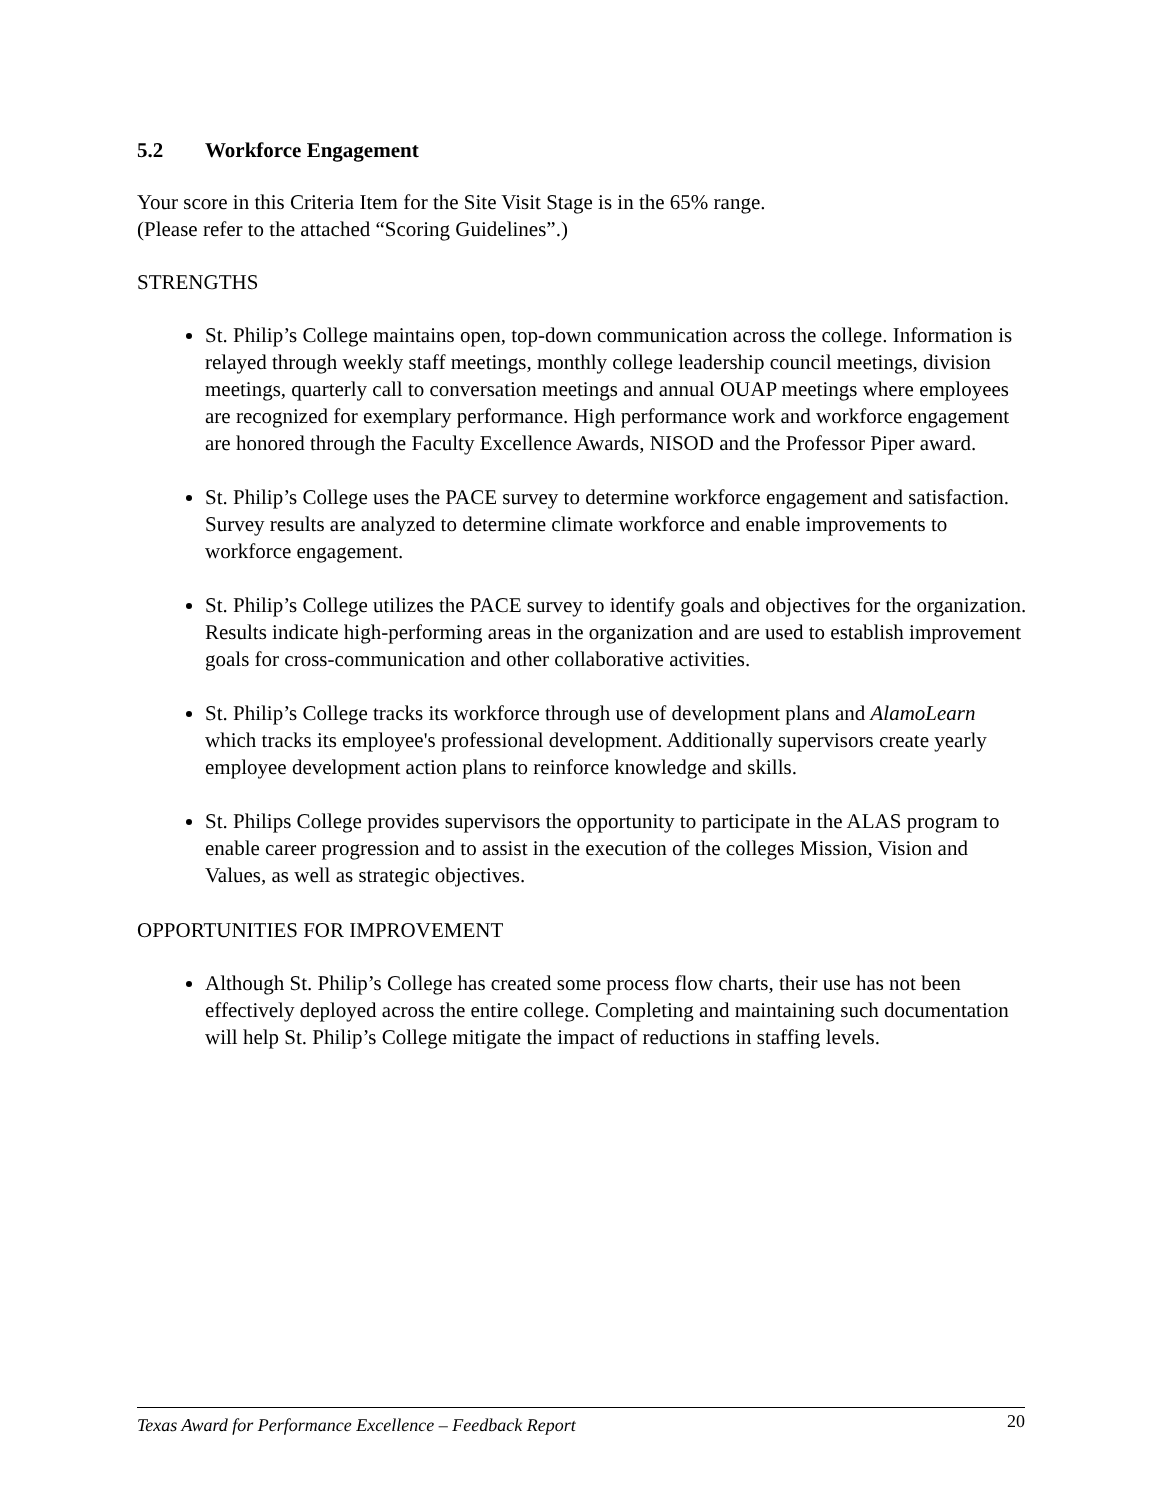5.2 Workforce Engagement
Your score in this Criteria Item for the Site Visit Stage is in the 65% range.
(Please refer to the attached “Scoring Guidelines”.)
STRENGTHS
St. Philip’s College maintains open, top-down communication across the college. Information is relayed through weekly staff meetings, monthly college leadership council meetings, division meetings, quarterly call to conversation meetings and annual OUAP meetings where employees are recognized for exemplary performance. High performance work and workforce engagement are honored through the Faculty Excellence Awards, NISOD and the Professor Piper award.
St. Philip’s College uses the PACE survey to determine workforce engagement and satisfaction. Survey results are analyzed to determine climate workforce and enable improvements to workforce engagement.
St. Philip’s College utilizes the PACE survey to identify goals and objectives for the organization. Results indicate high-performing areas in the organization and are used to establish improvement goals for cross-communication and other collaborative activities.
St. Philip’s College tracks its workforce through use of development plans and AlamoLearn which tracks its employee's professional development. Additionally supervisors create yearly employee development action plans to reinforce knowledge and skills.
St. Philips College provides supervisors the opportunity to participate in the ALAS program to enable career progression and to assist in the execution of the colleges Mission, Vision and Values, as well as strategic objectives.
OPPORTUNITIES FOR IMPROVEMENT
Although St. Philip’s College has created some process flow charts, their use has not been effectively deployed across the entire college. Completing and maintaining such documentation will help St. Philip’s College mitigate the impact of reductions in staffing levels.
Texas Award for Performance Excellence – Feedback Report 20